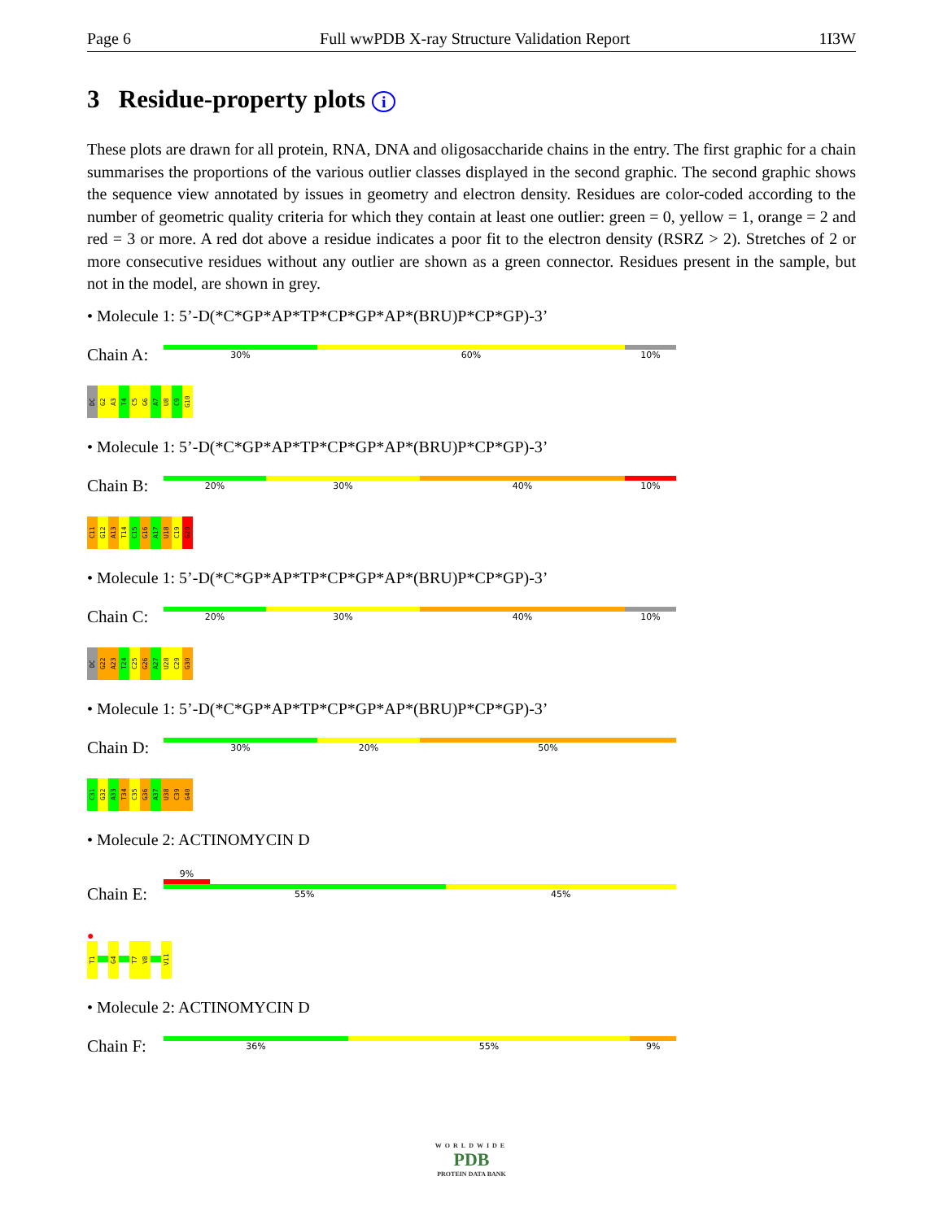Page 6 Full wwPDB X-ray Structure Validation Report 1I3W
3 Residue-property plots i
These plots are drawn for all protein, RNA, DNA and oligosaccharide chains in the entry. The first graphic for a chain summarises the proportions of the various outlier classes displayed in the second graphic. The second graphic shows the sequence view annotated by issues in geometry and electron density. Residues are color-coded according to the number of geometric quality criteria for which they contain at least one outlier: green = 0, yellow = 1, orange = 2 and red = 3 or more. A red dot above a residue indicates a poor fit to the electron density (RSRZ > 2). Stretches of 2 or more consecutive residues without any outlier are shown as a green connector. Residues present in the sample, but not in the model, are shown in grey.
• Molecule 1: 5’-D(*C*GP*AP*TP*CP*GP*AP*(BRU)P*CP*GP)-3’
Chain A:
30% 60% 10%
DC G2 A3 T4 C5 G6 A7 U8 C9 G10
• Molecule 1: 5’-D(*C*GP*AP*TP*CP*GP*AP*(BRU)P*CP*GP)-3’
Chain B:
20% 30% 40% 10%
C11 G12 A13 T14 C15 G16 A17 U18 C19 G20
• Molecule 1: 5’-D(*C*GP*AP*TP*CP*GP*AP*(BRU)P*CP*GP)-3’
Chain C:
20% 30% 40% 10%
DC G22 A23 T24 C25 G26 A27 U28 C29 G30
• Molecule 1: 5’-D(*C*GP*AP*TP*CP*GP*AP*(BRU)P*CP*GP)-3’
Chain D:
30% 20% 50%
C31 G32 A33 T34 C35 G36 A37 U38 C39 G40
• Molecule 2: ACTINOMYCIN D
9%
Chain E:
55% 45%
●
T1 G4 T7 V8 V11
• Molecule 2: ACTINOMYCIN D
Chain F:
36% 55% 9%
WORLDWIDE
PDB
PROTEIN DATA BANK